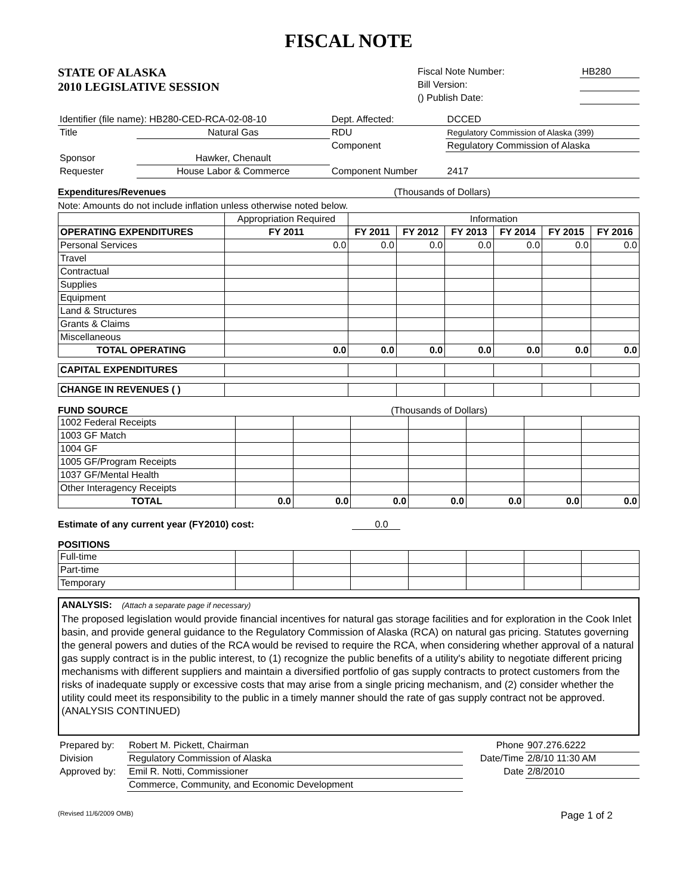FISCAL NOTE
STATE OF ALASKA
2010 LEGISLATIVE SESSION
| Fiscal Note Number: | HB280 |
| Bill Version: | |
| () Publish Date: | |
| Identifier (file name): HB280-CED-RCA-02-08-10 | | Dept. Affected: | DCCED |
| Title | Natural Gas | RDU | Regulatory Commission of Alaska (399) |
| | | Component | Regulatory Commission of Alaska |
| Sponsor | Hawker, Chenault | | |
| Requester | House Labor & Commerce | Component Number | 2417 |
Expenditures/Revenues (Thousands of Dollars)
Note: Amounts do not include inflation unless otherwise noted below.
| | Appropriation Required | Information | | | | | |
| OPERATING EXPENDITURES | FY 2011 | FY 2011 | FY 2012 | FY 2013 | FY 2014 | FY 2015 | FY 2016 |
| Personal Services | 0.0 | 0.0 | 0.0 | 0.0 | 0.0 | 0.0 | 0.0 |
| Travel | | | | | | | |
| Contractual | | | | | | | |
| Supplies | | | | | | | |
| Equipment | | | | | | | |
| Land & Structures | | | | | | | |
| Grants & Claims | | | | | | | |
| Miscellaneous | | | | | | | |
| TOTAL OPERATING | 0.0 | 0.0 | 0.0 | 0.0 | 0.0 | 0.0 | 0.0 |
| CAPITAL EXPENDITURES | | | | | | | |
| CHANGE IN REVENUES ( ) | | | | | | | |
FUND SOURCE (Thousands of Dollars)
| 1002 Federal Receipts | | | | | | | |
| 1003 GF Match | | | | | | | |
| 1004 GF | | | | | | | |
| 1005 GF/Program Receipts | | | | | | | |
| 1037 GF/Mental Health | | | | | | | |
| Other Interagency Receipts | | | | | | | |
| TOTAL | 0.0 | 0.0 | 0.0 | 0.0 | 0.0 | 0.0 | 0.0 |
Estimate of any current year (FY2010) cost: 0.0
POSITIONS
| Full-time | | | | | | | |
| Part-time | | | | | | | |
| Temporary | | | | | | | |
ANALYSIS: (Attach a separate page if necessary)
The proposed legislation would provide financial incentives for natural gas storage facilities and for exploration in the Cook Inlet basin, and provide general guidance to the Regulatory Commission of Alaska (RCA) on natural gas pricing. Statutes governing the general powers and duties of the RCA would be revised to require the RCA, when considering whether approval of a natural gas supply contract is in the public interest, to (1) recognize the public benefits of a utility's ability to negotiate different pricing mechanisms with different suppliers and maintain a diversified portfolio of gas supply contracts to protect customers from the risks of inadequate supply or excessive costs that may arise from a single pricing mechanism, and (2) consider whether the utility could meet its responsibility to the public in a timely manner should the rate of gas supply contract not be approved.
(ANALYSIS CONTINUED)
| Prepared by: | Robert M. Pickett, Chairman | | Phone | 907.276.6222 |
| Division | Regulatory Commission of Alaska | | Date/Time | 2/8/10 11:30 AM |
| Approved by: | Emil R. Notti, Commissioner | | Date | 2/8/2010 |
| | Commerce, Community, and Economic Development | | | |
(Revised 11/6/2009 OMB) Page 1 of 2